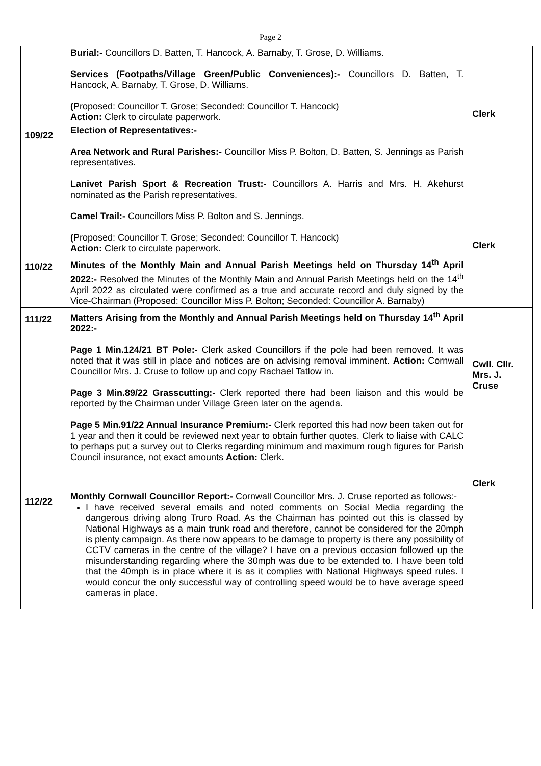Page 2
| | Burial:- Councillors D. Batten, T. Hancock, A. Barnaby, T. Grose, D. Williams. Services (Footpaths/Village Green/Public Conveniences):- Councillors D. Batten, T. Hancock, A. Barnaby, T. Grose, D. Williams. ( Proposed: Councillor T. Grose; Seconded: Councillor T. Hancock) Action: Clerk to circulate paperwork. | Clerk |
| 109/22 | Election of Representatives:- Area Network and Rural Parishes:- Councillor Miss P. Bolton, D. Batten, S. Jennings as Parish representatives. Lanivet Parish Sport & Recreation Trust:- Councillors A. Harris and Mrs. H. Akehurst nominated as the Parish representatives. Camel Trail:- Councillors Miss P. Bolton and S. Jennings. ( Proposed: Councillor T. Grose; Seconded: Councillor T. Hancock) Action: Clerk to circulate paperwork. | Clerk |
| 110/22 | Minutes of the Monthly Main and Annual Parish Meetings held on Thursday 14<sup>th</sup> April 2022:- Resolved the Minutes of the Monthly Main and Annual Parish Meetings held on the 14<sup>th</sup> April 2022 as circulated were confirmed as a true and accurate record and duly signed by the Vice-Chairman (Proposed: Councillor Miss P. Bolton; Seconded: Councillor A. Barnaby) | |
| 111/22 | Matters Arising from the Monthly and Annual Parish Meetings held on Thursday 14<sup>th</sup> April 2022:- Page 1 Min.124/21 BT Pole:- Clerk asked Councillors if the pole had been removed. It was noted that it was still in place and notices are on advising removal imminent. Action: Cornwall Councillor Mrs. J. Cruse to follow up and copy Rachael Tatlow in. Page 3 Min.89/22 Grasscutting:- Clerk reported there had been liaison and this would be reported by the Chairman under Village Green later on the agenda. Page 5 Min.91/22 Annual Insurance Premium:- Clerk reported this had now been taken out for 1 year and then it could be reviewed next year to obtain further quotes. Clerk to liaise with CALC to perhaps put a survey out to Clerks regarding minimum and maximum rough figures for Parish Council insurance, not exact amounts Action: Clerk. | Cwll. Cllr. Mrs. J. Cruse Clerk |
| 112/22 | Monthly Cornwall Councillor Report:- Cornwall Councillor Mrs. J. Cruse reported as follows:- I have received several emails and noted comments on Social Media regarding the dangerous driving along Truro Road. As the Chairman has pointed out this is classed by National Highways as a main trunk road and therefore, cannot be considered for the 20mph is plenty campaign. As there now appears to be damage to property is there any possibility of CCTV cameras in the centre of the village? I have on a previous occasion followed up the misunderstanding regarding where the 30mph was due to be extended to. I have been told that the 40mph is in place where it is as it complies with National Highways speed rules. I would concur the only successful way of controlling speed would be to have average speed cameras in place. | |